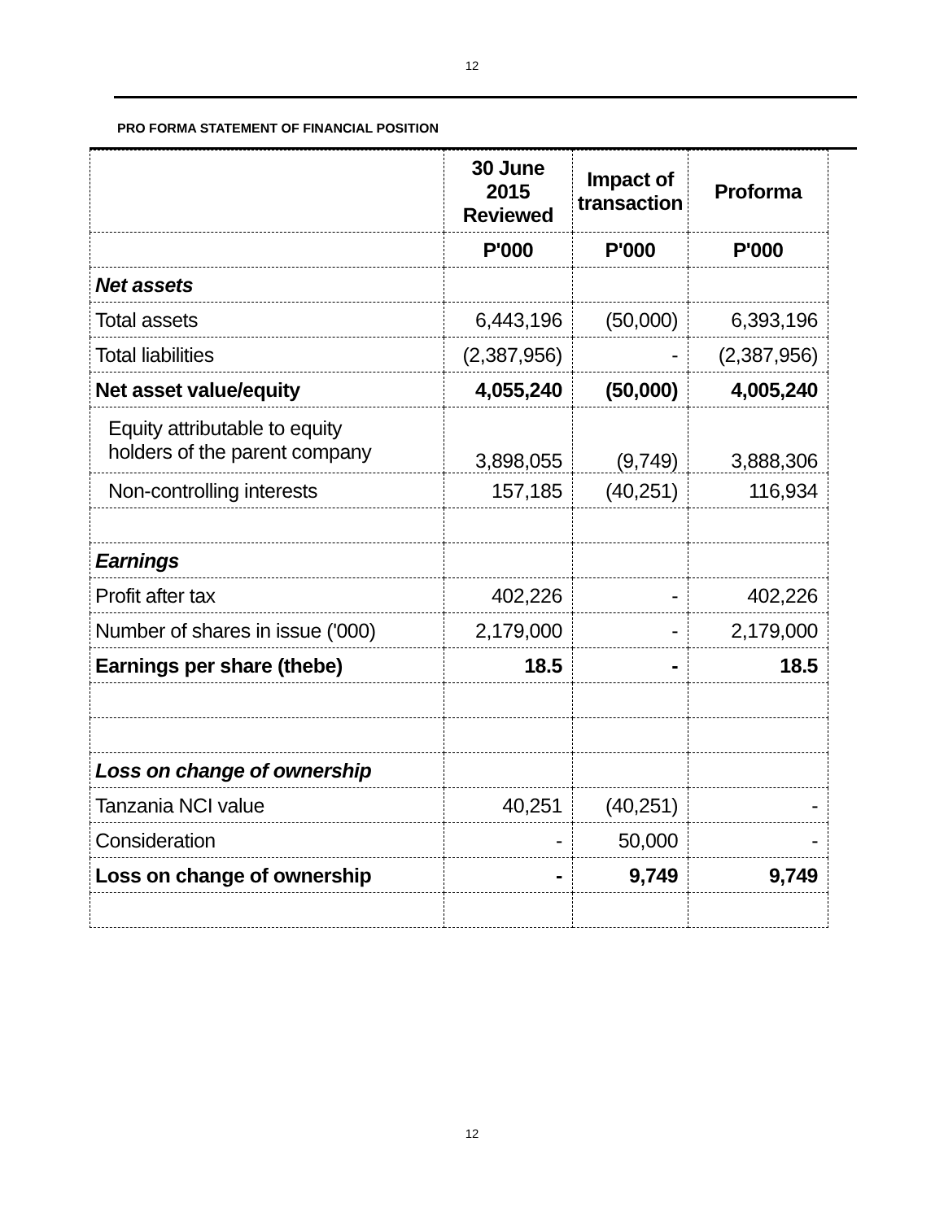12
PRO FORMA STATEMENT OF FINANCIAL POSITION
| | 30 June 2015 Reviewed | Impact of transaction | Proforma |
| --- | --- | --- | --- |
| | P'000 | P'000 | P'000 |
| Net assets | | | |
| Total assets | 6,443,196 | (50,000) | 6,393,196 |
| Total liabilities | (2,387,956) | - | (2,387,956) |
| Net asset value/equity | 4,055,240 | (50,000) | 4,005,240 |
| Equity attributable to equity holders of the parent company | 3,898,055 | (9,749) | 3,888,306 |
| Non-controlling interests | 157,185 | (40,251) | 116,934 |
| Earnings | | | |
| Profit after tax | 402,226 | - | 402,226 |
| Number of shares in issue ('000) | 2,179,000 | - | 2,179,000 |
| Earnings per share (thebe) | 18.5 | - | 18.5 |
| Loss on change of ownership | | | |
| Tanzania NCI value | 40,251 | (40,251) | - |
| Consideration | - | 50,000 | - |
| Loss on change of ownership | - | 9,749 | 9,749 |
12